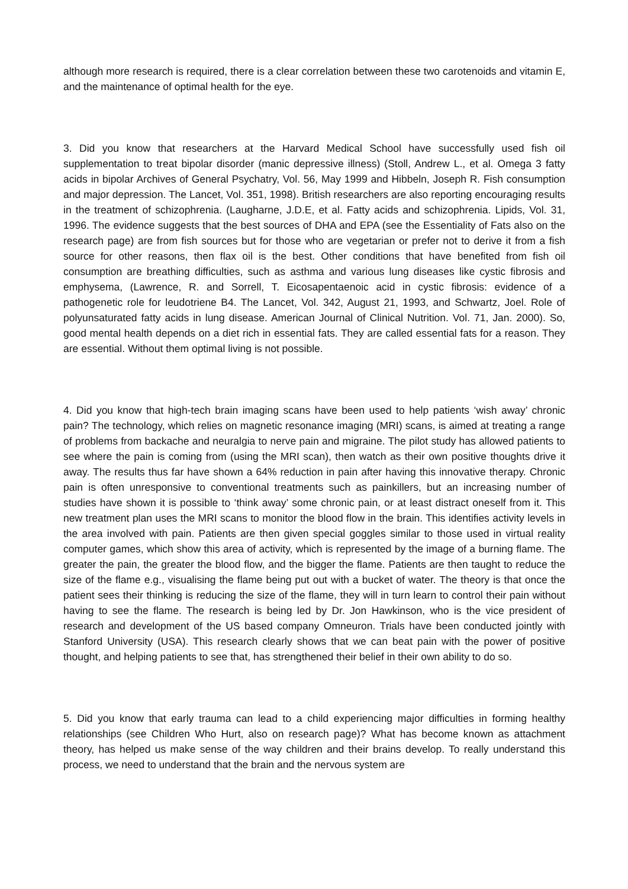although more research is required, there is a clear correlation between these two carotenoids and vitamin E, and the maintenance of optimal health for the eye.
3. Did you know that researchers at the Harvard Medical School have successfully used fish oil supplementation to treat bipolar disorder (manic depressive illness) (Stoll, Andrew L., et al. Omega 3 fatty acids in bipolar Archives of General Psychatry, Vol. 56, May 1999 and Hibbeln, Joseph R. Fish consumption and major depression. The Lancet, Vol. 351, 1998). British researchers are also reporting encouraging results in the treatment of schizophrenia. (Laugharne, J.D.E, et al. Fatty acids and schizophrenia. Lipids, Vol. 31, 1996. The evidence suggests that the best sources of DHA and EPA (see the Essentiality of Fats also on the research page) are from fish sources but for those who are vegetarian or prefer not to derive it from a fish source for other reasons, then flax oil is the best. Other conditions that have benefited from fish oil consumption are breathing difficulties, such as asthma and various lung diseases like cystic fibrosis and emphysema, (Lawrence, R. and Sorrell, T. Eicosapentaenoic acid in cystic fibrosis: evidence of a pathogenetic role for leudotriene B4. The Lancet, Vol. 342, August 21, 1993, and Schwartz, Joel. Role of polyunsaturated fatty acids in lung disease. American Journal of Clinical Nutrition. Vol. 71, Jan. 2000). So, good mental health depends on a diet rich in essential fats. They are called essential fats for a reason. They are essential. Without them optimal living is not possible.
4. Did you know that high-tech brain imaging scans have been used to help patients ‘wish away’ chronic pain? The technology, which relies on magnetic resonance imaging (MRI) scans, is aimed at treating a range of problems from backache and neuralgia to nerve pain and migraine. The pilot study has allowed patients to see where the pain is coming from (using the MRI scan), then watch as their own positive thoughts drive it away. The results thus far have shown a 64% reduction in pain after having this innovative therapy. Chronic pain is often unresponsive to conventional treatments such as painkillers, but an increasing number of studies have shown it is possible to ‘think away’ some chronic pain, or at least distract oneself from it. This new treatment plan uses the MRI scans to monitor the blood flow in the brain. This identifies activity levels in the area involved with pain. Patients are then given special goggles similar to those used in virtual reality computer games, which show this area of activity, which is represented by the image of a burning flame. The greater the pain, the greater the blood flow, and the bigger the flame. Patients are then taught to reduce the size of the flame e.g., visualising the flame being put out with a bucket of water. The theory is that once the patient sees their thinking is reducing the size of the flame, they will in turn learn to control their pain without having to see the flame. The research is being led by Dr. Jon Hawkinson, who is the vice president of research and development of the US based company Omneuron. Trials have been conducted jointly with Stanford University (USA). This research clearly shows that we can beat pain with the power of positive thought, and helping patients to see that, has strengthened their belief in their own ability to do so.
5. Did you know that early trauma can lead to a child experiencing major difficulties in forming healthy relationships (see Children Who Hurt, also on research page)? What has become known as attachment theory, has helped us make sense of the way children and their brains develop. To really understand this process, we need to understand that the brain and the nervous system are